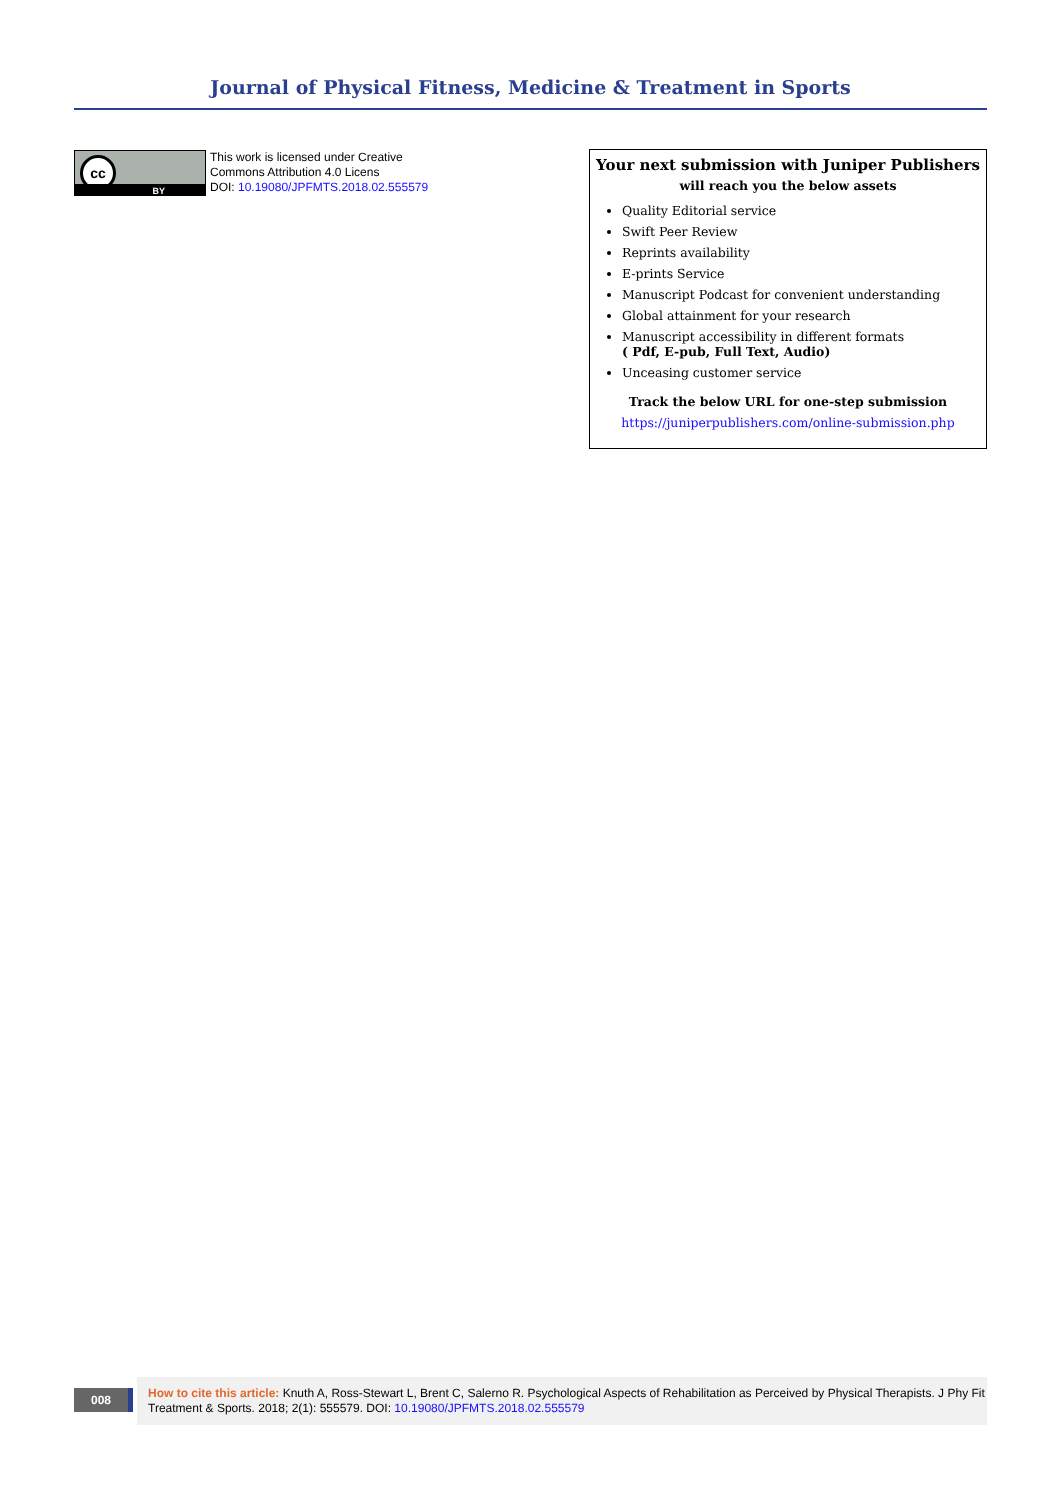Journal of Physical Fitness, Medicine & Treatment in Sports
cc
BY
This work is licensed under Creative
Commons Attribution 4.0 Licens
DOI: 10.19080/JPFMTS.2018.02.555579
Your next submission with Juniper Publishers
will reach you the below assets
Quality Editorial service
Swift Peer Review
Reprints availability
E-prints Service
Manuscript Podcast for convenient understanding
Global attainment for your research
Manuscript accessibility in different formats
( Pdf, E-pub, Full Text, Audio)
Unceasing customer service
Track the below URL for one-step submission
https://juniperpublishers.com/online-submission.php
008
How to cite this article: Knuth A, Ross-Stewart L, Brent C, Salerno R. Psychological Aspects of Rehabilitation as Perceived by Physical Therapists. J Phy Fit Treatment & Sports. 2018; 2(1): 555579. DOI: 10.19080/JPFMTS.2018.02.555579